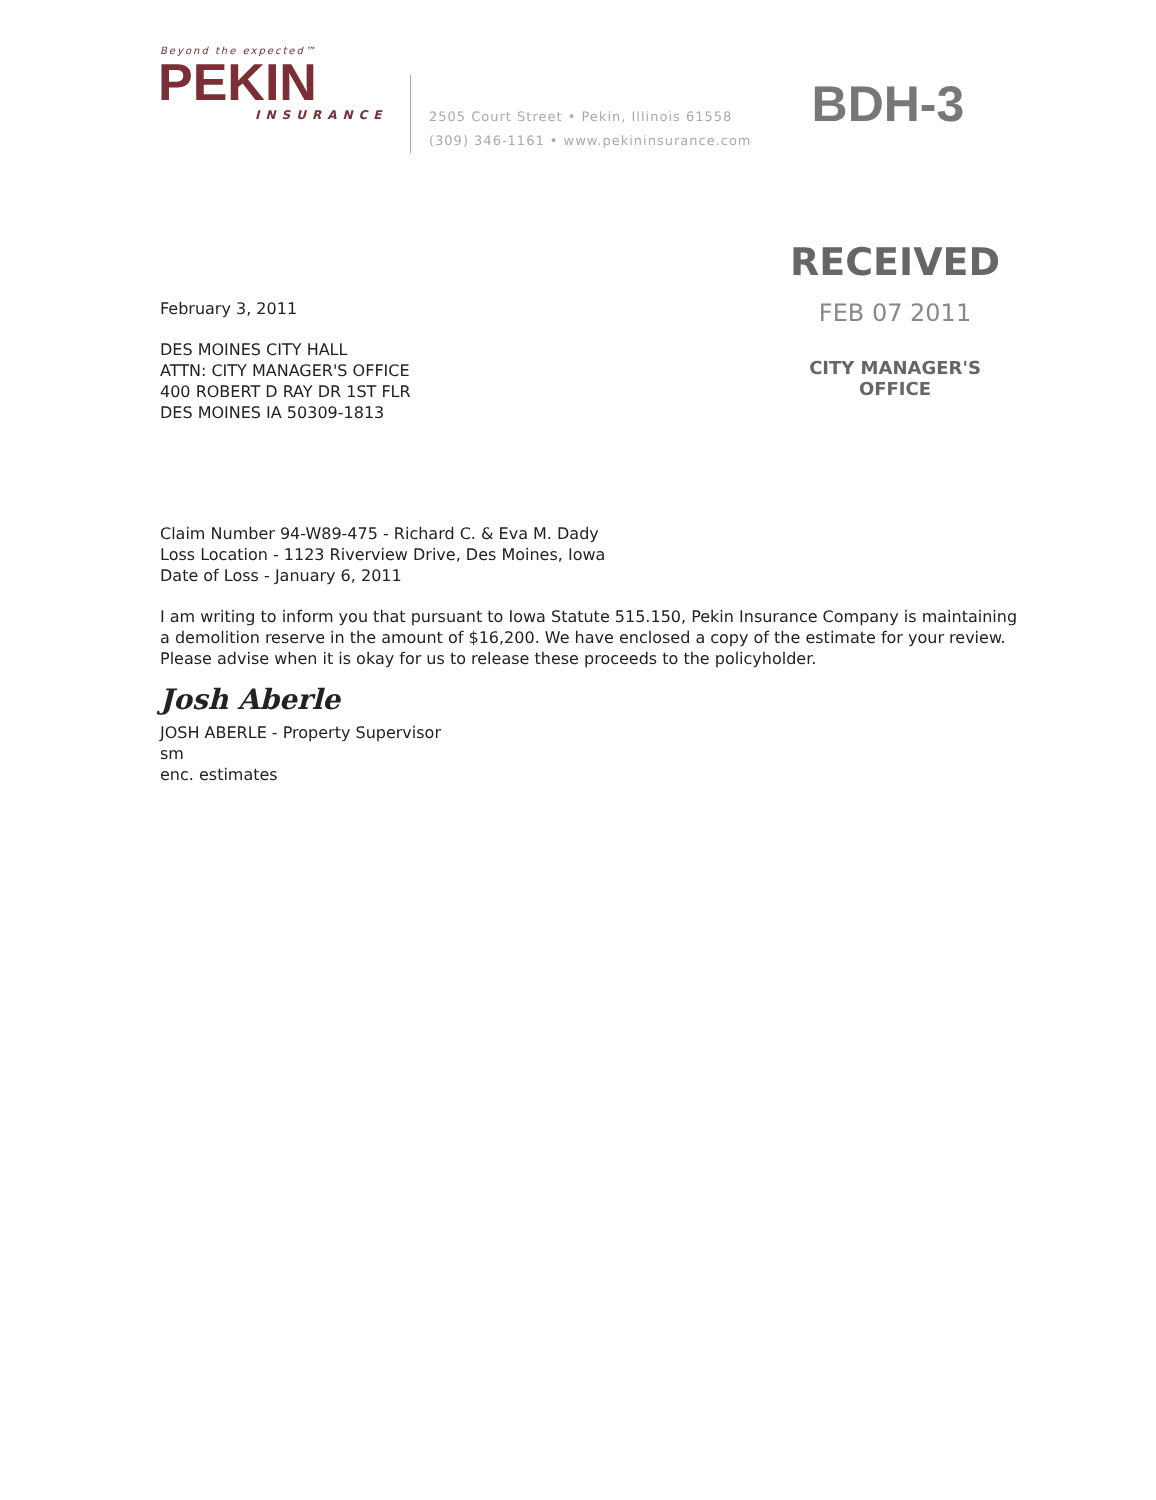Beyond the expected™
PEKIN
INSURANCE
2505 Court Street • Pekin, Illinois 61558
(309) 346-1161 • www.pekininsurance.com
BDH-3
RECEIVED
FEB 07 2011
CITY MANAGER'S OFFICE
February 3, 2011
DES MOINES CITY HALL
ATTN: CITY MANAGER'S OFFICE
400 ROBERT D RAY DR 1ST FLR
DES MOINES IA 50309-1813
Claim Number 94-W89-475 - Richard C. & Eva M. Dady
Loss Location - 1123 Riverview Drive, Des Moines, Iowa
Date of Loss - January 6, 2011
I am writing to inform you that pursuant to Iowa Statute 515.150, Pekin Insurance Company is maintaining a demolition reserve in the amount of $16,200. We have enclosed a copy of the estimate for your review. Please advise when it is okay for us to release these proceeds to the policyholder.
Josh Aberle
JOSH ABERLE - Property Supervisor
sm
enc. estimates